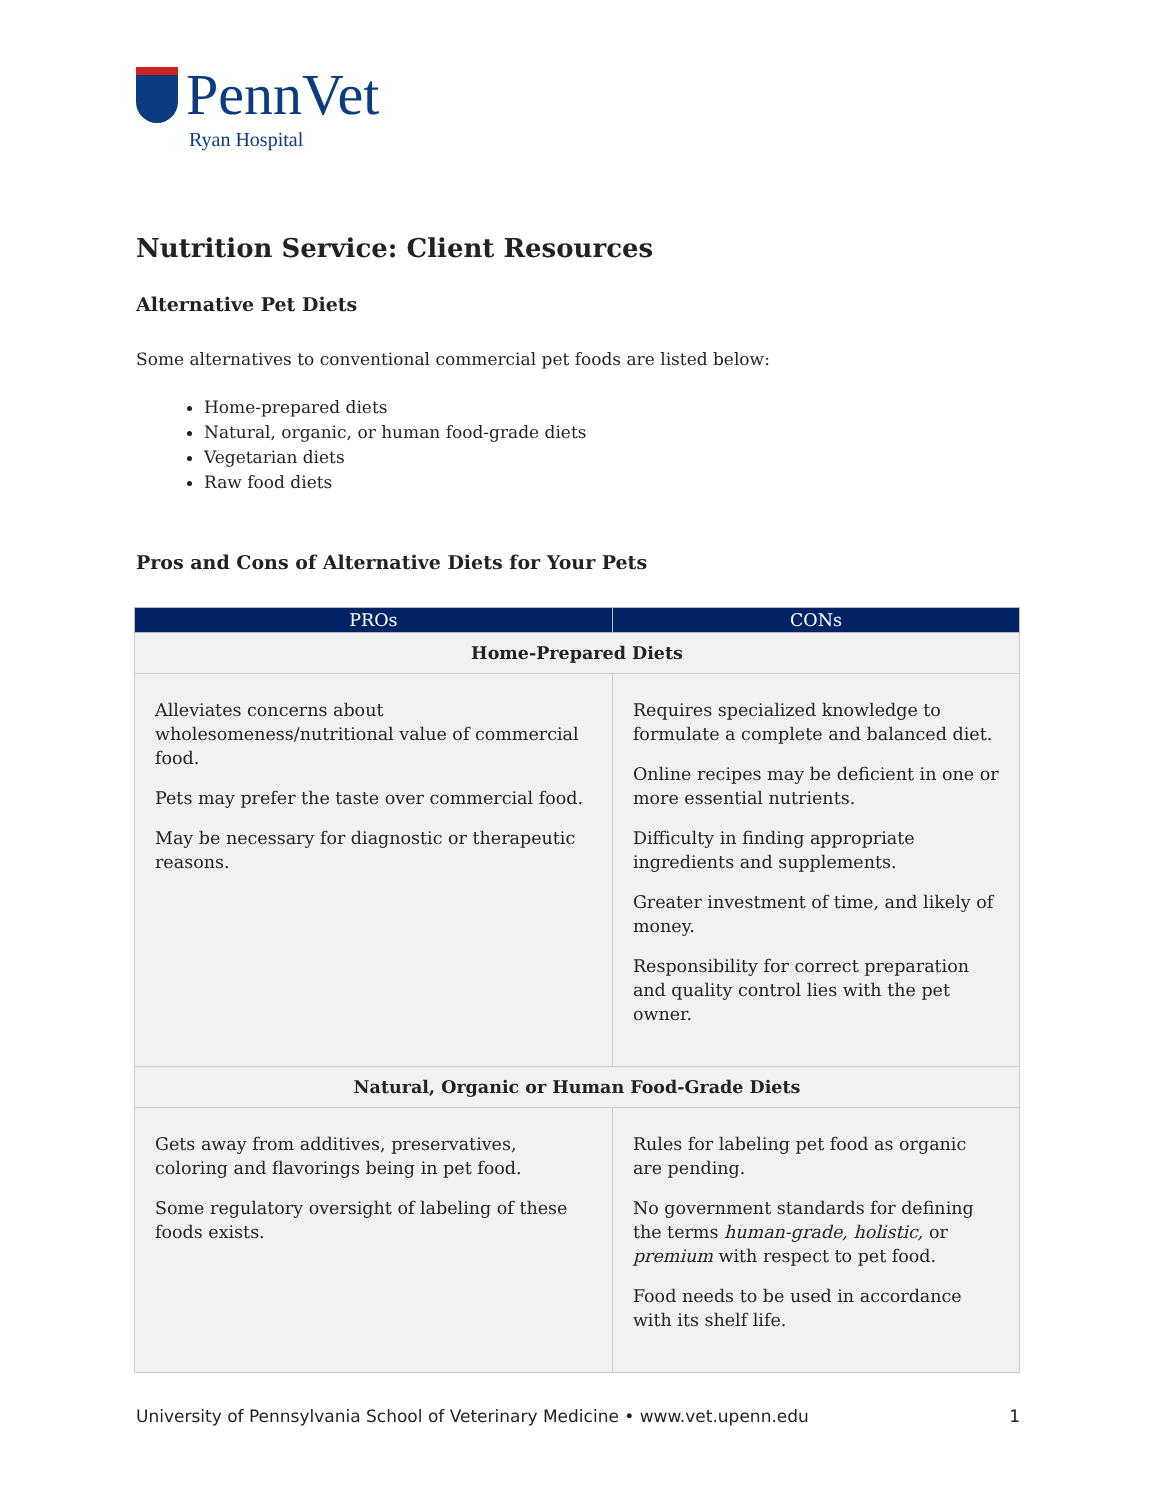PennVet
Ryan Hospital
Nutrition Service: Client Resources
Alternative Pet Diets
Some alternatives to conventional commercial pet foods are listed below:
Home-prepared diets
Natural, organic, or human food-grade diets
Vegetarian diets
Raw food diets
Pros and Cons of Alternative Diets for Your Pets
| PROs | CONs |
| --- | --- |
| Home-Prepared Diets | |
| Alleviates concerns about wholesomeness/nutritional value of commercial food. Pets may prefer the taste over commercial food. May be necessary for diagnostic or therapeutic reasons. | Requires specialized knowledge to formulate a complete and balanced diet. Online recipes may be deficient in one or more essential nutrients. Difficulty in finding appropriate ingredients and supplements. Greater investment of time, and likely of money. Responsibility for correct preparation and quality control lies with the pet owner. |
| Natural, Organic or Human Food-Grade Diets | |
| Gets away from additives, preservatives, coloring and flavorings being in pet food. Some regulatory oversight of labeling of these foods exists. | Rules for labeling pet food as organic are pending. No government standards for defining the terms human-grade, holistic, or premium with respect to pet food. Food needs to be used in accordance with its shelf life. |
University of Pennsylvania School of Veterinary Medicine • www.vet.upenn.edu 1